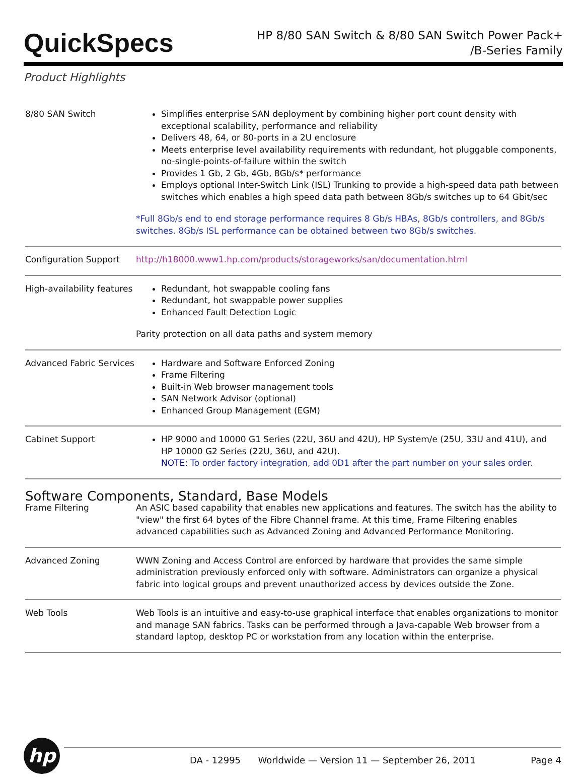QuickSpecs
HP 8/80 SAN Switch & 8/80 SAN Switch Power Pack+
/B-Series Family
Product Highlights
| 8/80 SAN Switch | Simplifies enterprise SAN deployment by combining higher port count density with exceptional scalability, performance and reliability Delivers 48, 64, or 80-ports in a 2U enclosure Meets enterprise level availability requirements with redundant, hot pluggable components, no-single-points-of-failure within the switch Provides 1 Gb, 2 Gb, 4Gb, 8Gb/s* performance Employs optional Inter-Switch Link (ISL) Trunking to provide a high-speed data path between switches which enables a high speed data path between 8Gb/s switches up to 64 Gbit/sec *Full 8Gb/s end to end storage performance requires 8 Gb/s HBAs, 8Gb/s controllers, and 8Gb/s switches. 8Gb/s ISL performance can be obtained between two 8Gb/s switches. |
| Configuration Support | http://h18000.www1.hp.com/products/storageworks/san/documentation.html |
| High-availability features | Redundant, hot swappable cooling fans Redundant, hot swappable power supplies Enhanced Fault Detection Logic Parity protection on all data paths and system memory |
| Advanced Fabric Services | Hardware and Software Enforced Zoning Frame Filtering Built-in Web browser management tools SAN Network Advisor (optional) Enhanced Group Management (EGM) |
| Cabinet Support | HP 9000 and 10000 G1 Series (22U, 36U and 42U), HP System/e (25U, 33U and 41U), and HP 10000 G2 Series (22U, 36U, and 42U). NOTE: To order factory integration, add 0D1 after the part number on your sales order. |
| Software Components, Standard, Base Models | |
| Frame Filtering | An ASIC based capability that enables new applications and features. The switch has the ability to "view" the first 64 bytes of the Fibre Channel frame. At this time, Frame Filtering enables advanced capabilities such as Advanced Zoning and Advanced Performance Monitoring. |
| Advanced Zoning | WWN Zoning and Access Control are enforced by hardware that provides the same simple administration previously enforced only with software. Administrators can organize a physical fabric into logical groups and prevent unauthorized access by devices outside the Zone. |
| Web Tools | Web Tools is an intuitive and easy-to-use graphical interface that enables organizations to monitor and manage SAN fabrics. Tasks can be performed through a Java-capable Web browser from a standard laptop, desktop PC or workstation from any location within the enterprise. |
hp
DA - 12995 Worldwide — Version 11 — September 26, 2011 Page 4